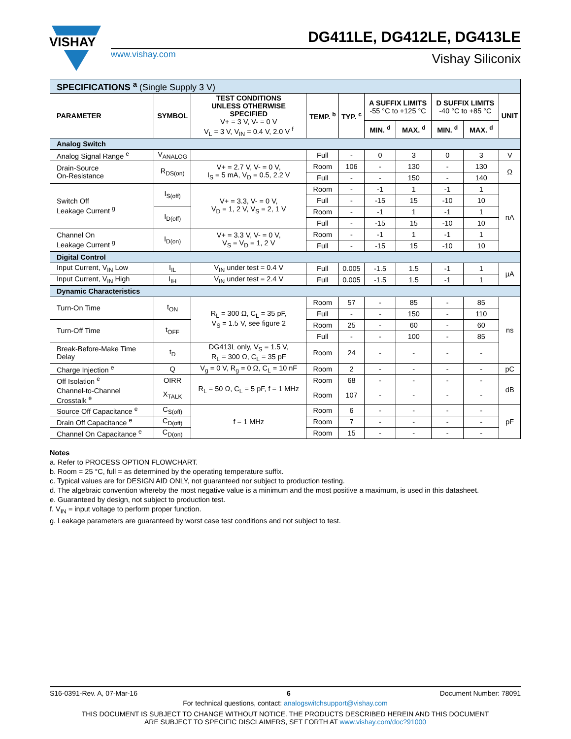VISHAY
www.vishay.com
DG411LE, DG412LE, DG413LE
Vishay Siliconix
| SPECIFICATIONS <sup>a</sup> (Single Supply 3 V) | | | | | | | | | |
| --- | --- | --- | --- | --- | --- | --- | --- | --- | --- |
| PARAMETER | SYMBOL | TEST CONDITIONS UNLESS OTHERWISE SPECIFIED V+ = 3 V, V- = 0 V V<sub>L</sub> = 3 V, V<sub>IN</sub> = 0.4 V, 2.0 V <sup>f</sup> | TEMP. <sup>b</sup> | TYP. <sup>c</sup> | A SUFFIX LIMITS -55 °C to +125 °C | | D SUFFIX LIMITS -40 °C to +85 °C | | UNIT |
| | | | | | MIN. <sup>d</sup> | MAX. <sup>d</sup> | MIN. <sup>d</sup> | MAX. <sup>d</sup> | |
| Analog Switch | | | | | | | | | |
| Analog Signal Range <sup>e</sup> | V<sub>ANALOG</sub> | | Full | - | 0 | 3 | 0 | 3 | V |
| Drain-Source On-Resistance | R<sub>DS(on)</sub> | V+ = 2.7 V, V- = 0 V, I<sub>S</sub> = 5 mA, V<sub>D</sub> = 0.5, 2.2 V | Room | 106 | - | 130 | - | 130 | Ω |
| | | | Full | - | - | 150 | - | 140 | |
| Switch Off Leakage Current <sup>g</sup> | I<sub>S(off)</sub> | V+ = 3.3, V- = 0 V, V<sub>D</sub> = 1, 2 V, V<sub>S</sub> = 2, 1 V | Room | - | -1 | 1 | -1 | 1 | nA |
| | | | Full | - | -15 | 15 | -10 | 10 | |
| | I<sub>D(off)</sub> | | Room | - | -1 | 1 | -1 | 1 | |
| | | | Full | - | -15 | 15 | -10 | 10 | |
| Channel On Leakage Current <sup>g</sup> | I<sub>D(on)</sub> | V+ = 3.3 V, V- = 0 V, V<sub>S</sub> = V<sub>D</sub> = 1, 2 V | Room | - | -1 | 1 | -1 | 1 | |
| | | | Full | - | -15 | 15 | -10 | 10 | |
| Digital Control | | | | | | | | | |
| Input Current, V<sub>IN</sub> Low | I<sub>IL</sub> | V<sub>IN</sub> under test = 0.4 V | Full | 0.005 | -1.5 | 1.5 | -1 | 1 | µA |
| Input Current, V<sub>IN</sub> High | I<sub>IH</sub> | V<sub>IN</sub> under test = 2.4 V | Full | 0.005 | -1.5 | 1.5 | -1 | 1 | |
| Dynamic Characteristics | | | | | | | | | |
| Turn-On Time | t<sub>ON</sub> | R<sub>L</sub> = 300 Ω, C<sub>L</sub> = 35 pF, V<sub>S</sub> = 1.5 V, see figure 2 | Room | 57 | - | 85 | - | 85 | ns |
| | | | Full | - | - | 150 | - | 110 | |
| Turn-Off Time | t<sub>OFF</sub> | | Room | 25 | - | 60 | - | 60 | |
| | | | Full | - | - | 100 | - | 85 | |
| Break-Before-Make Time Delay | t<sub>D</sub> | DG413L only, V<sub>S</sub> = 1.5 V, R<sub>L</sub> = 300 Ω, C<sub>L</sub> = 35 pF | Room | 24 | - | - | - | - | |
| Charge Injection <sup>e</sup> | Q | V<sub>g</sub> = 0 V, R<sub>g</sub> = 0 Ω, C<sub>L</sub> = 10 nF | Room | 2 | - | - | - | - | pC |
| Off Isolation <sup>e</sup> | OIRR | R<sub>L</sub> = 50 Ω, C<sub>L</sub> = 5 pF, f = 1 MHz | Room | 68 | - | - | - | - | dB |
| Channel-to-Channel Crosstalk <sup>e</sup> | X<sub>TALK</sub> | | Room | 107 | - | - | - | - | |
| Source Off Capacitance <sup>e</sup> | C<sub>S(off)</sub> | f = 1 MHz | Room | 6 | - | - | - | - | pF |
| Drain Off Capacitance <sup>e</sup> | C<sub>D(off)</sub> | | Room | 7 | - | - | - | - | |
| Channel On Capacitance <sup>e</sup> | C<sub>D(on)</sub> | | Room | 15 | - | - | - | - | |
Notes
a. Refer to PROCESS OPTION FLOWCHART.
b. Room = 25 °C, full = as determined by the operating temperature suffix.
c. Typical values are for DESIGN AID ONLY, not guaranteed nor subject to production testing.
d. The algebraic convention whereby the most negative value is a minimum and the most positive a maximum, is used in this datasheet.
e. Guaranteed by design, not subject to production test.
f. V<sub>IN</sub> = input voltage to perform proper function.
g. Leakage parameters are guaranteed by worst case test conditions and not subject to test.
S16-0391-Rev. A, 07-Mar-16 6 Document Number: 78091
For technical questions, contact: analogswitchsupport@vishay.com
THIS DOCUMENT IS SUBJECT TO CHANGE WITHOUT NOTICE. THE PRODUCTS DESCRIBED HEREIN AND THIS DOCUMENT
ARE SUBJECT TO SPECIFIC DISCLAIMERS, SET FORTH AT www.vishay.com/doc?91000